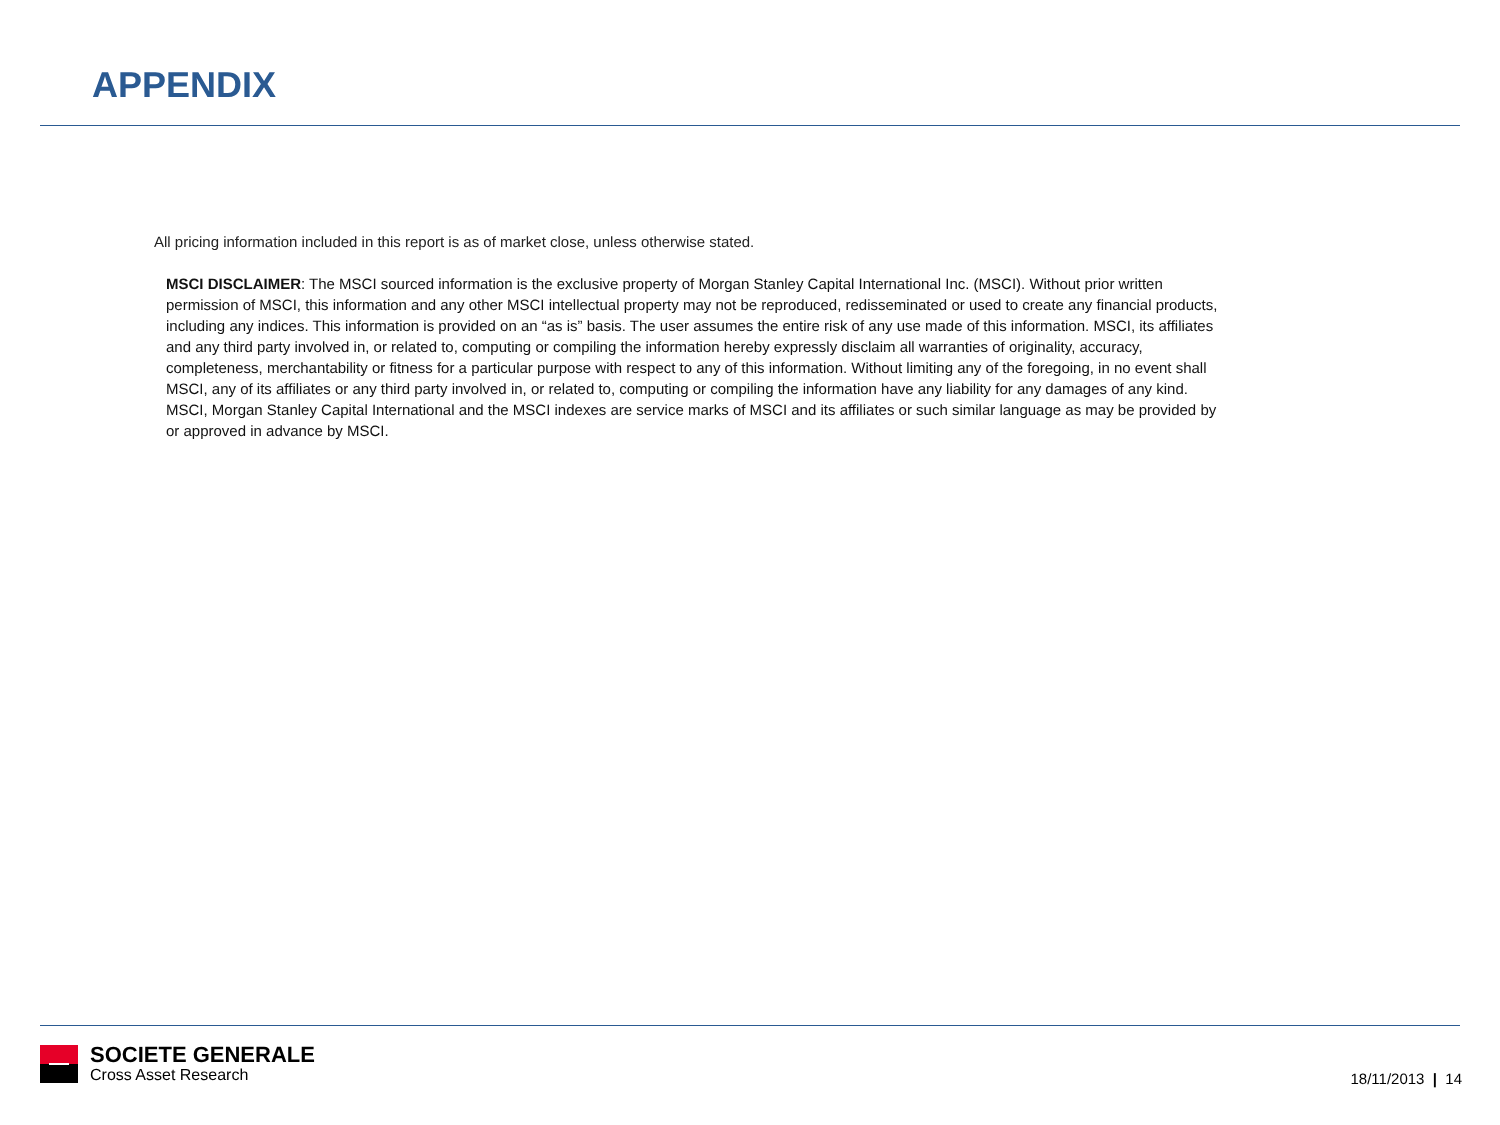APPENDIX
All pricing information included in this report is as of market close, unless otherwise stated.
MSCI DISCLAIMER: The MSCI sourced information is the exclusive property of Morgan Stanley Capital International Inc. (MSCI). Without prior written permission of MSCI, this information and any other MSCI intellectual property may not be reproduced, redisseminated or used to create any financial products, including any indices. This information is provided on an “as is” basis. The user assumes the entire risk of any use made of this information. MSCI, its affiliates and any third party involved in, or related to, computing or compiling the information hereby expressly disclaim all warranties of originality, accuracy, completeness, merchantability or fitness for a particular purpose with respect to any of this information. Without limiting any of the foregoing, in no event shall MSCI, any of its affiliates or any third party involved in, or related to, computing or compiling the information have any liability for any damages of any kind. MSCI, Morgan Stanley Capital International and the MSCI indexes are service marks of MSCI and its affiliates or such similar language as may be provided by or approved in advance by MSCI.
SOCIETE GENERALE
Cross Asset Research
18/11/2013 | 14